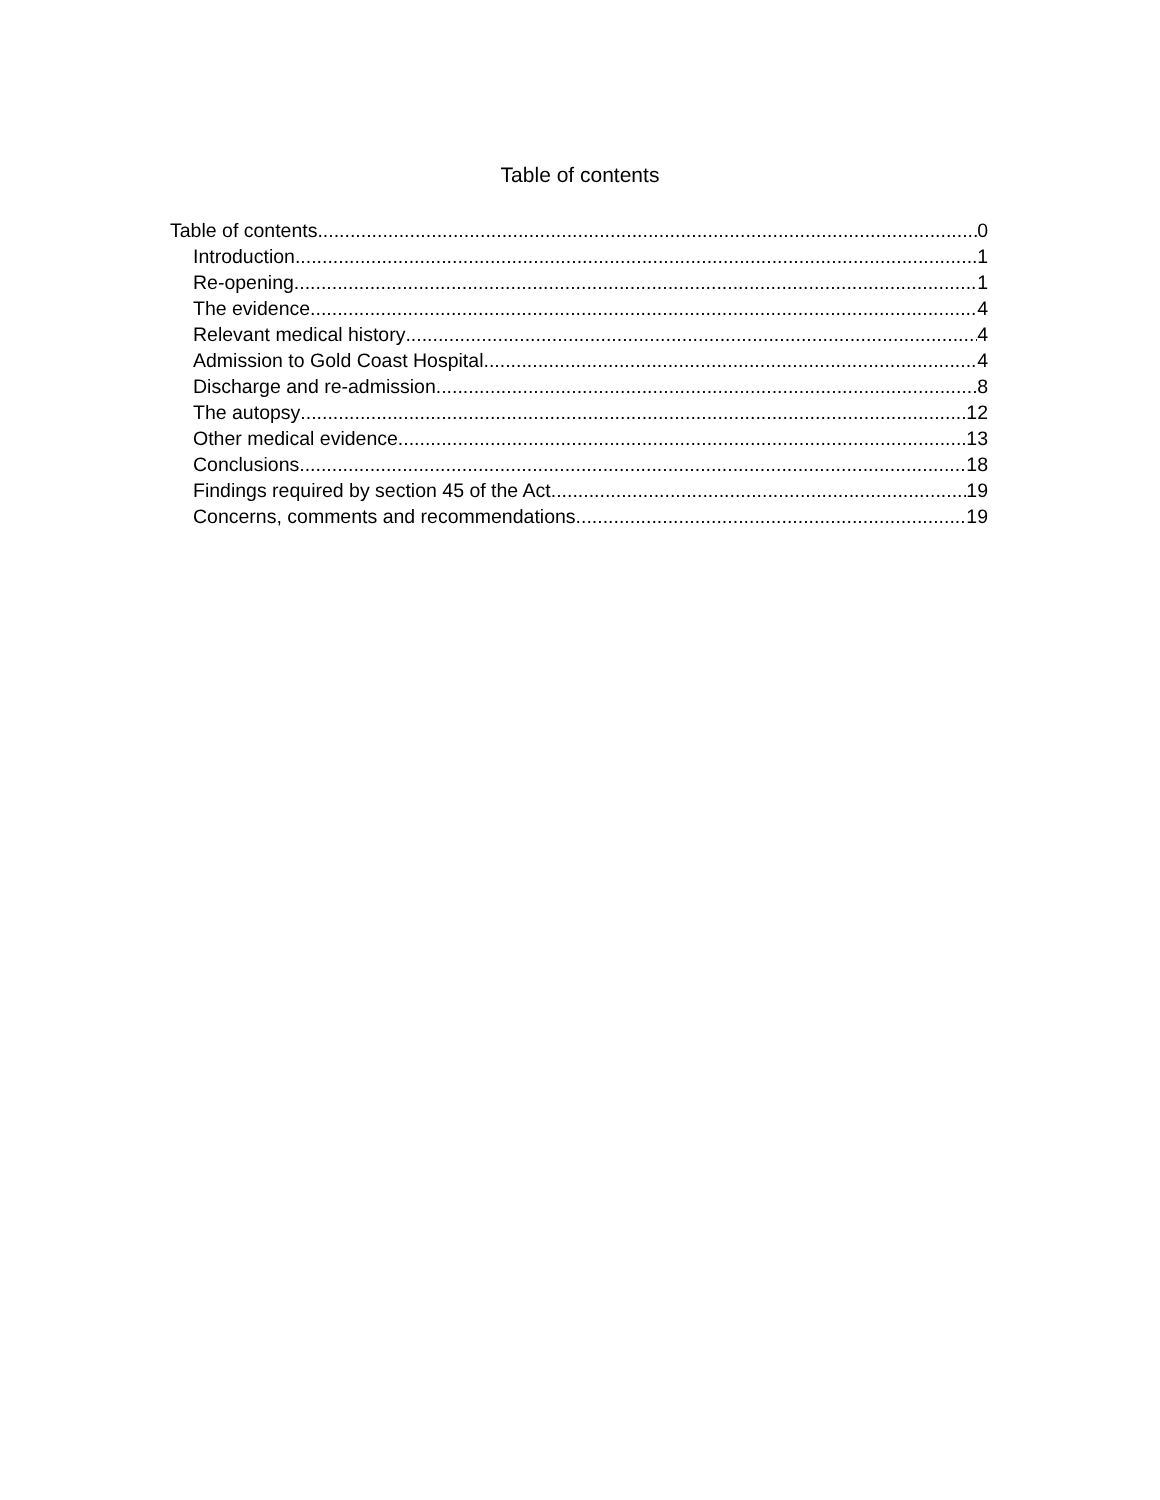Table of contents
Table of contents 0
Introduction 1
Re-opening 1
The evidence 4
Relevant medical history 4
Admission to Gold Coast Hospital 4
Discharge and re-admission 8
The autopsy 12
Other medical evidence 13
Conclusions 18
Findings required by section 45 of the Act 19
Concerns, comments and recommendations 19